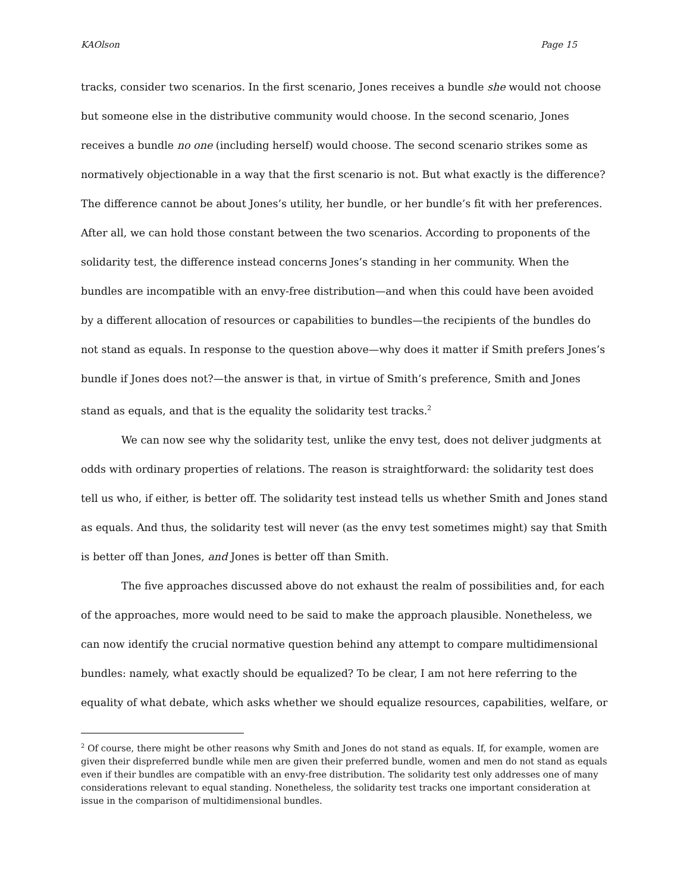KAOlson Page 15
tracks, consider two scenarios. In the first scenario, Jones receives a bundle she would not choose but someone else in the distributive community would choose. In the second scenario, Jones receives a bundle no one (including herself) would choose. The second scenario strikes some as normatively objectionable in a way that the first scenario is not. But what exactly is the difference? The difference cannot be about Jones’s utility, her bundle, or her bundle’s fit with her preferences. After all, we can hold those constant between the two scenarios. According to proponents of the solidarity test, the difference instead concerns Jones’s standing in her community. When the bundles are incompatible with an envy-free distribution—and when this could have been avoided by a different allocation of resources or capabilities to bundles—the recipients of the bundles do not stand as equals. In response to the question above—why does it matter if Smith prefers Jones’s bundle if Jones does not?—the answer is that, in virtue of Smith’s preference, Smith and Jones stand as equals, and that is the equality the solidarity test tracks.<sup>2</sup>
We can now see why the solidarity test, unlike the envy test, does not deliver judgments at odds with ordinary properties of relations. The reason is straightforward: the solidarity test does tell us who, if either, is better off. The solidarity test instead tells us whether Smith and Jones stand as equals. And thus, the solidarity test will never (as the envy test sometimes might) say that Smith is better off than Jones, and Jones is better off than Smith.
The five approaches discussed above do not exhaust the realm of possibilities and, for each of the approaches, more would need to be said to make the approach plausible. Nonetheless, we can now identify the crucial normative question behind any attempt to compare multidimensional bundles: namely, what exactly should be equalized? To be clear, I am not here referring to the equality of what debate, which asks whether we should equalize resources, capabilities, welfare, or
<sup>2</sup> Of course, there might be other reasons why Smith and Jones do not stand as equals. If, for example, women are given their dispreferred bundle while men are given their preferred bundle, women and men do not stand as equals even if their bundles are compatible with an envy-free distribution. The solidarity test only addresses one of many considerations relevant to equal standing. Nonetheless, the solidarity test tracks one important consideration at issue in the comparison of multidimensional bundles.